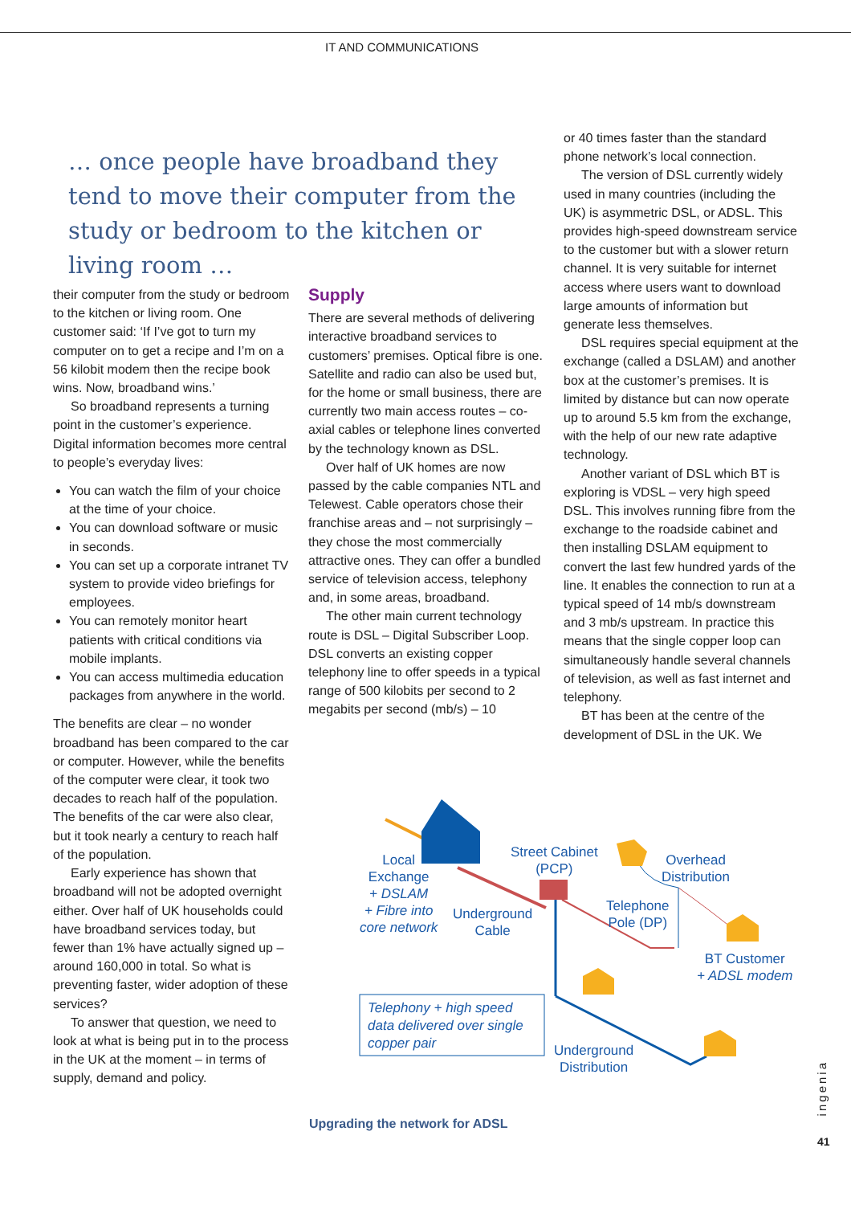IT AND COMMUNICATIONS
… once people have broadband they tend to move their computer from the study or bedroom to the kitchen or living room …
their computer from the study or bedroom to the kitchen or living room. One customer said: ‘If I’ve got to turn my computer on to get a recipe and I’m on a 56 kilobit modem then the recipe book wins. Now, broadband wins.’
So broadband represents a turning point in the customer’s experience. Digital information becomes more central to people’s everyday lives:
You can watch the film of your choice at the time of your choice.
You can download software or music in seconds.
You can set up a corporate intranet TV system to provide video briefings for employees.
You can remotely monitor heart patients with critical conditions via mobile implants.
You can access multimedia education packages from anywhere in the world.
The benefits are clear – no wonder broadband has been compared to the car or computer. However, while the benefits of the computer were clear, it took two decades to reach half of the population. The benefits of the car were also clear, but it took nearly a century to reach half of the population.
Early experience has shown that broadband will not be adopted overnight either. Over half of UK households could have broadband services today, but fewer than 1% have actually signed up – around 160,000 in total. So what is preventing faster, wider adoption of these services?
To answer that question, we need to look at what is being put in to the process in the UK at the moment – in terms of supply, demand and policy.
Supply
There are several methods of delivering interactive broadband services to customers’ premises. Optical fibre is one. Satellite and radio can also be used but, for the home or small business, there are currently two main access routes – co-axial cables or telephone lines converted by the technology known as DSL.
Over half of UK homes are now passed by the cable companies NTL and Telewest. Cable operators chose their franchise areas and – not surprisingly – they chose the most commercially attractive ones. They can offer a bundled service of television access, telephony and, in some areas, broadband.
The other main current technology route is DSL – Digital Subscriber Loop. DSL converts an existing copper telephony line to offer speeds in a typical range of 500 kilobits per second to 2 megabits per second (mb/s) – 10
or 40 times faster than the standard phone network’s local connection.
The version of DSL currently widely used in many countries (including the UK) is asymmetric DSL, or ADSL. This provides high-speed downstream service to the customer but with a slower return channel. It is very suitable for internet access where users want to download large amounts of information but generate less themselves.
DSL requires special equipment at the exchange (called a DSLAM) and another box at the customer’s premises. It is limited by distance but can now operate up to around 5.5 km from the exchange, with the help of our new rate adaptive technology.
Another variant of DSL which BT is exploring is VDSL – very high speed DSL. This involves running fibre from the exchange to the roadside cabinet and then installing DSLAM equipment to convert the last few hundred yards of the line. It enables the connection to run at a typical speed of 14 mb/s downstream and 3 mb/s upstream. In practice this means that the single copper loop can simultaneously handle several channels of television, as well as fast internet and telephony.
BT has been at the centre of the development of DSL in the UK. We
Local
Exchange
+ DSLAM
+ Fibre into
core network
Street Cabinet
(PCP)
Underground
Cable
Overhead
Distribution
Telephone
Pole (DP)
BT Customer
+ ADSL modem
Telephony + high speed
data delivered over single
copper pair
Underground
Distribution
Upgrading the network for ADSL
ingenia
41